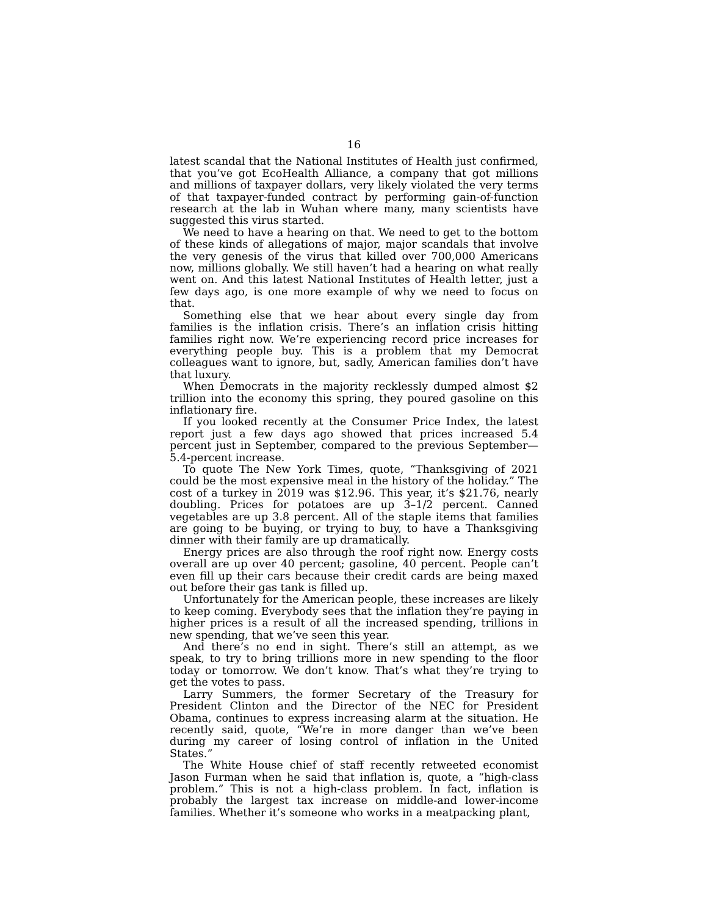16
latest scandal that the National Institutes of Health just confirmed, that you’ve got EcoHealth Alliance, a company that got millions and millions of taxpayer dollars, very likely violated the very terms of that taxpayer-funded contract by performing gain-of-function research at the lab in Wuhan where many, many scientists have suggested this virus started.
We need to have a hearing on that. We need to get to the bottom of these kinds of allegations of major, major scandals that involve the very genesis of the virus that killed over 700,000 Americans now, millions globally. We still haven’t had a hearing on what really went on. And this latest National Institutes of Health letter, just a few days ago, is one more example of why we need to focus on that.
Something else that we hear about every single day from families is the inflation crisis. There’s an inflation crisis hitting families right now. We’re experiencing record price increases for everything people buy. This is a problem that my Democrat colleagues want to ignore, but, sadly, American families don’t have that luxury.
When Democrats in the majority recklessly dumped almost $2 trillion into the economy this spring, they poured gasoline on this inflationary fire.
If you looked recently at the Consumer Price Index, the latest report just a few days ago showed that prices increased 5.4 percent just in September, compared to the previous September—5.4-percent increase.
To quote The New York Times, quote, “Thanksgiving of 2021 could be the most expensive meal in the history of the holiday.” The cost of a turkey in 2019 was $12.96. This year, it’s $21.76, nearly doubling. Prices for potatoes are up 3–1/2 percent. Canned vegetables are up 3.8 percent. All of the staple items that families are going to be buying, or trying to buy, to have a Thanksgiving dinner with their family are up dramatically.
Energy prices are also through the roof right now. Energy costs overall are up over 40 percent; gasoline, 40 percent. People can’t even fill up their cars because their credit cards are being maxed out before their gas tank is filled up.
Unfortunately for the American people, these increases are likely to keep coming. Everybody sees that the inflation they’re paying in higher prices is a result of all the increased spending, trillions in new spending, that we’ve seen this year.
And there’s no end in sight. There’s still an attempt, as we speak, to try to bring trillions more in new spending to the floor today or tomorrow. We don’t know. That’s what they’re trying to get the votes to pass.
Larry Summers, the former Secretary of the Treasury for President Clinton and the Director of the NEC for President Obama, continues to express increasing alarm at the situation. He recently said, quote, “We’re in more danger than we’ve been during my career of losing control of inflation in the United States.”
The White House chief of staff recently retweeted economist Jason Furman when he said that inflation is, quote, a “high-class problem.” This is not a high-class problem. In fact, inflation is probably the largest tax increase on middle-and lower-income families. Whether it’s someone who works in a meatpacking plant,